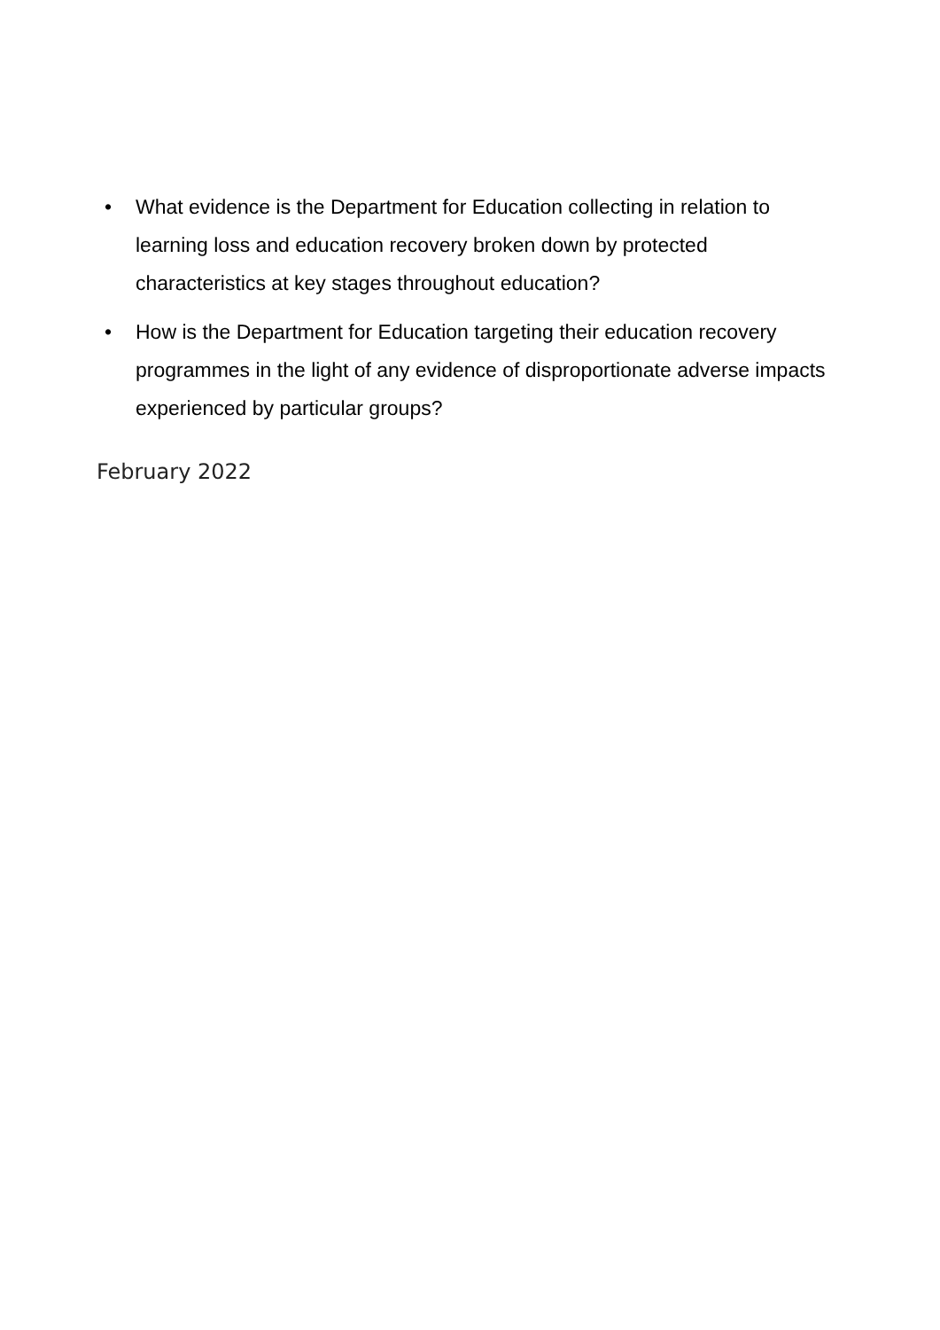• What evidence is the Department for Education collecting in relation to learning loss and education recovery broken down by protected characteristics at key stages throughout education?
• How is the Department for Education targeting their education recovery programmes in the light of any evidence of disproportionate adverse impacts experienced by particular groups?
February 2022